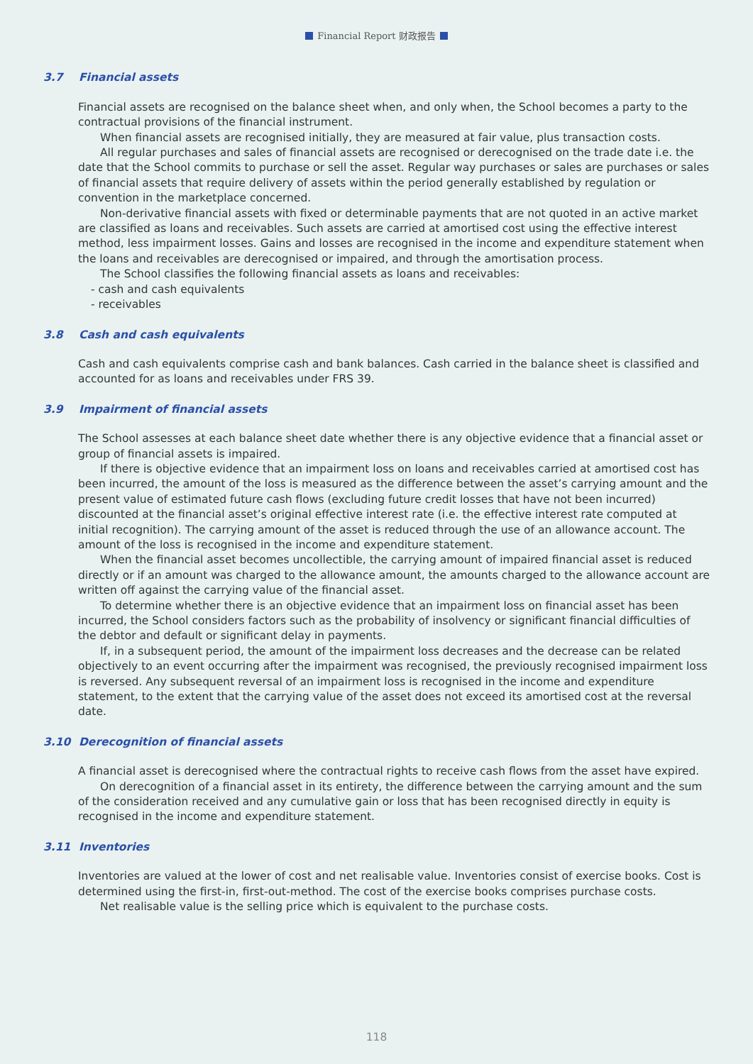Financial Report 财政报告
3.7 Financial assets
Financial assets are recognised on the balance sheet when, and only when, the School becomes a party to the contractual provisions of the financial instrument.
When financial assets are recognised initially, they are measured at fair value, plus transaction costs.
All regular purchases and sales of financial assets are recognised or derecognised on the trade date i.e. the date that the School commits to purchase or sell the asset. Regular way purchases or sales are purchases or sales of financial assets that require delivery of assets within the period generally established by regulation or convention in the marketplace concerned.
Non-derivative financial assets with fixed or determinable payments that are not quoted in an active market are classified as loans and receivables. Such assets are carried at amortised cost using the effective interest method, less impairment losses. Gains and losses are recognised in the income and expenditure statement when the loans and receivables are derecognised or impaired, and through the amortisation process.
The School classifies the following financial assets as loans and receivables:
- cash and cash equivalents
- receivables
3.8 Cash and cash equivalents
Cash and cash equivalents comprise cash and bank balances. Cash carried in the balance sheet is classified and accounted for as loans and receivables under FRS 39.
3.9 Impairment of financial assets
The School assesses at each balance sheet date whether there is any objective evidence that a financial asset or group of financial assets is impaired.
If there is objective evidence that an impairment loss on loans and receivables carried at amortised cost has been incurred, the amount of the loss is measured as the difference between the asset’s carrying amount and the present value of estimated future cash flows (excluding future credit losses that have not been incurred) discounted at the financial asset’s original effective interest rate (i.e. the effective interest rate computed at initial recognition). The carrying amount of the asset is reduced through the use of an allowance account. The amount of the loss is recognised in the income and expenditure statement.
When the financial asset becomes uncollectible, the carrying amount of impaired financial asset is reduced directly or if an amount was charged to the allowance amount, the amounts charged to the allowance account are written off against the carrying value of the financial asset.
To determine whether there is an objective evidence that an impairment loss on financial asset has been incurred, the School considers factors such as the probability of insolvency or significant financial difficulties of the debtor and default or significant delay in payments.
If, in a subsequent period, the amount of the impairment loss decreases and the decrease can be related objectively to an event occurring after the impairment was recognised, the previously recognised impairment loss is reversed. Any subsequent reversal of an impairment loss is recognised in the income and expenditure statement, to the extent that the carrying value of the asset does not exceed its amortised cost at the reversal date.
3.10 Derecognition of financial assets
A financial asset is derecognised where the contractual rights to receive cash flows from the asset have expired.
On derecognition of a financial asset in its entirety, the difference between the carrying amount and the sum of the consideration received and any cumulative gain or loss that has been recognised directly in equity is recognised in the income and expenditure statement.
3.11 Inventories
Inventories are valued at the lower of cost and net realisable value. Inventories consist of exercise books. Cost is determined using the first-in, first-out-method. The cost of the exercise books comprises purchase costs.
Net realisable value is the selling price which is equivalent to the purchase costs.
118